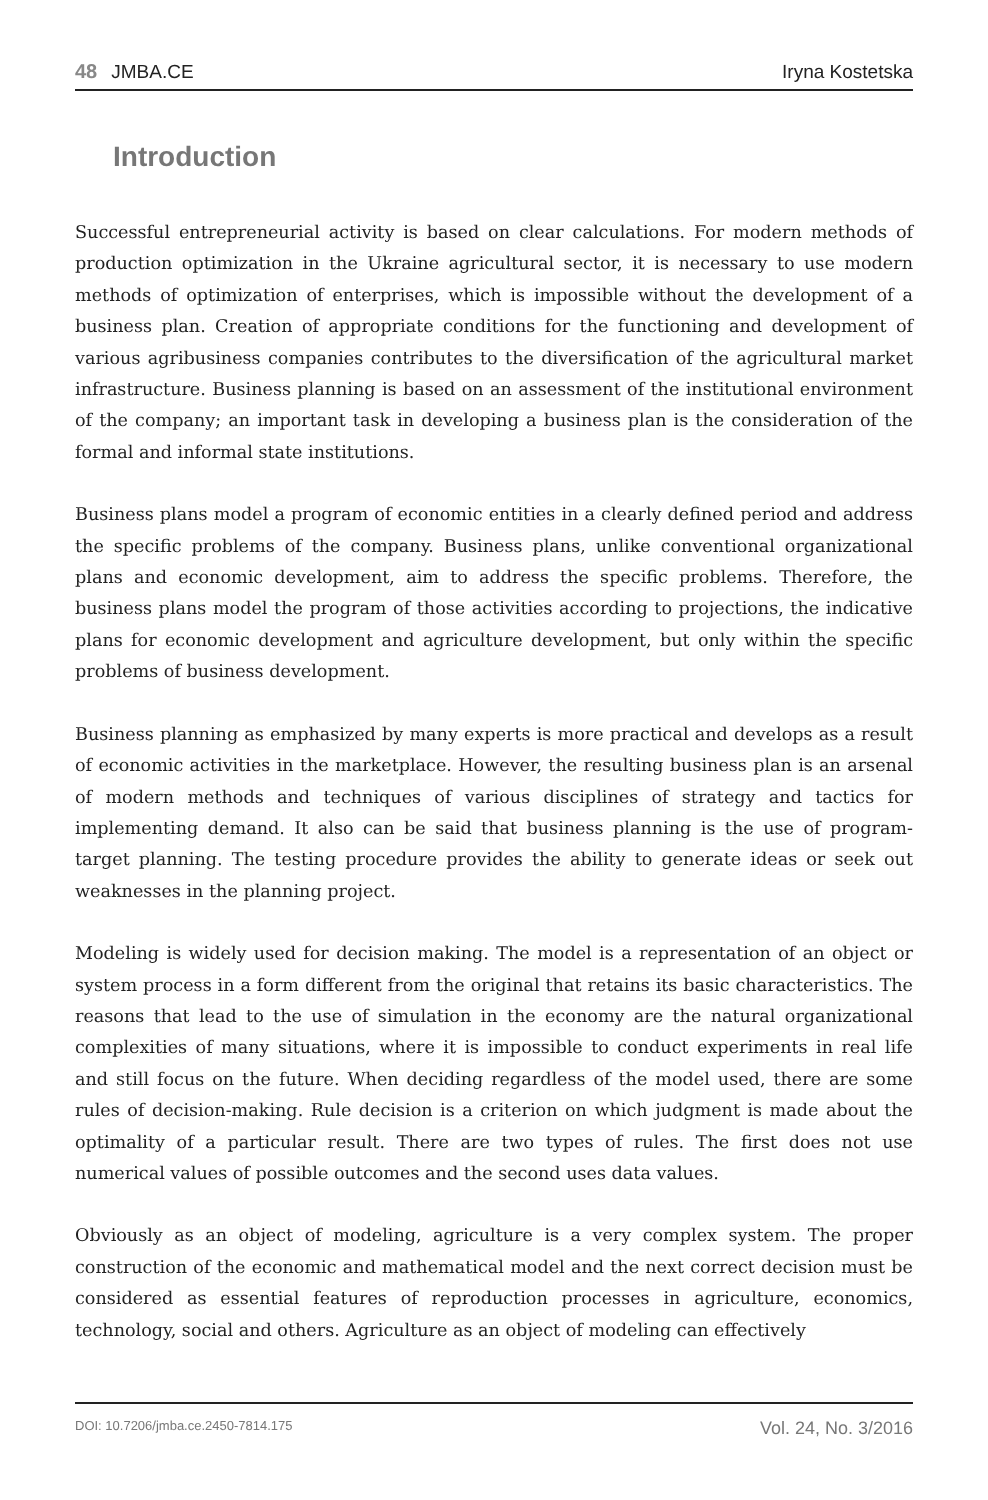48 JMBA.CE Iryna Kostetska
Introduction
Successful entrepreneurial activity is based on clear calculations. For modern methods of production optimization in the Ukraine agricultural sector, it is necessary to use modern methods of optimization of enterprises, which is impossible without the development of a business plan. Creation of appropriate conditions for the functioning and development of various agribusiness companies contributes to the diversification of the agricultural market infrastructure. Business planning is based on an assessment of the institutional environment of the company; an important task in developing a business plan is the consideration of the formal and informal state institutions.
Business plans model a program of economic entities in a clearly defined period and address the specific problems of the company. Business plans, unlike conventional organizational plans and economic development, aim to address the specific problems. Therefore, the business plans model the program of those activities according to projections, the indicative plans for economic development and agriculture development, but only within the specific problems of business development.
Business planning as emphasized by many experts is more practical and develops as a result of economic activities in the marketplace. However, the resulting business plan is an arsenal of modern methods and techniques of various disciplines of strategy and tactics for implementing demand. It also can be said that business planning is the use of program-target planning. The testing procedure provides the ability to generate ideas or seek out weaknesses in the planning project.
Modeling is widely used for decision making. The model is a representation of an object or system process in a form different from the original that retains its basic characteristics. The reasons that lead to the use of simulation in the economy are the natural organizational complexities of many situations, where it is impossible to conduct experiments in real life and still focus on the future. When deciding regardless of the model used, there are some rules of decision-making. Rule decision is a criterion on which judgment is made about the optimality of a particular result. There are two types of rules. The first does not use numerical values of possible outcomes and the second uses data values.
Obviously as an object of modeling, agriculture is a very complex system. The proper construction of the economic and mathematical model and the next correct decision must be considered as essential features of reproduction processes in agriculture, economics, technology, social and others. Agriculture as an object of modeling can effectively
DOI: 10.7206/jmba.ce.2450-7814.175 Vol. 24, No. 3/2016